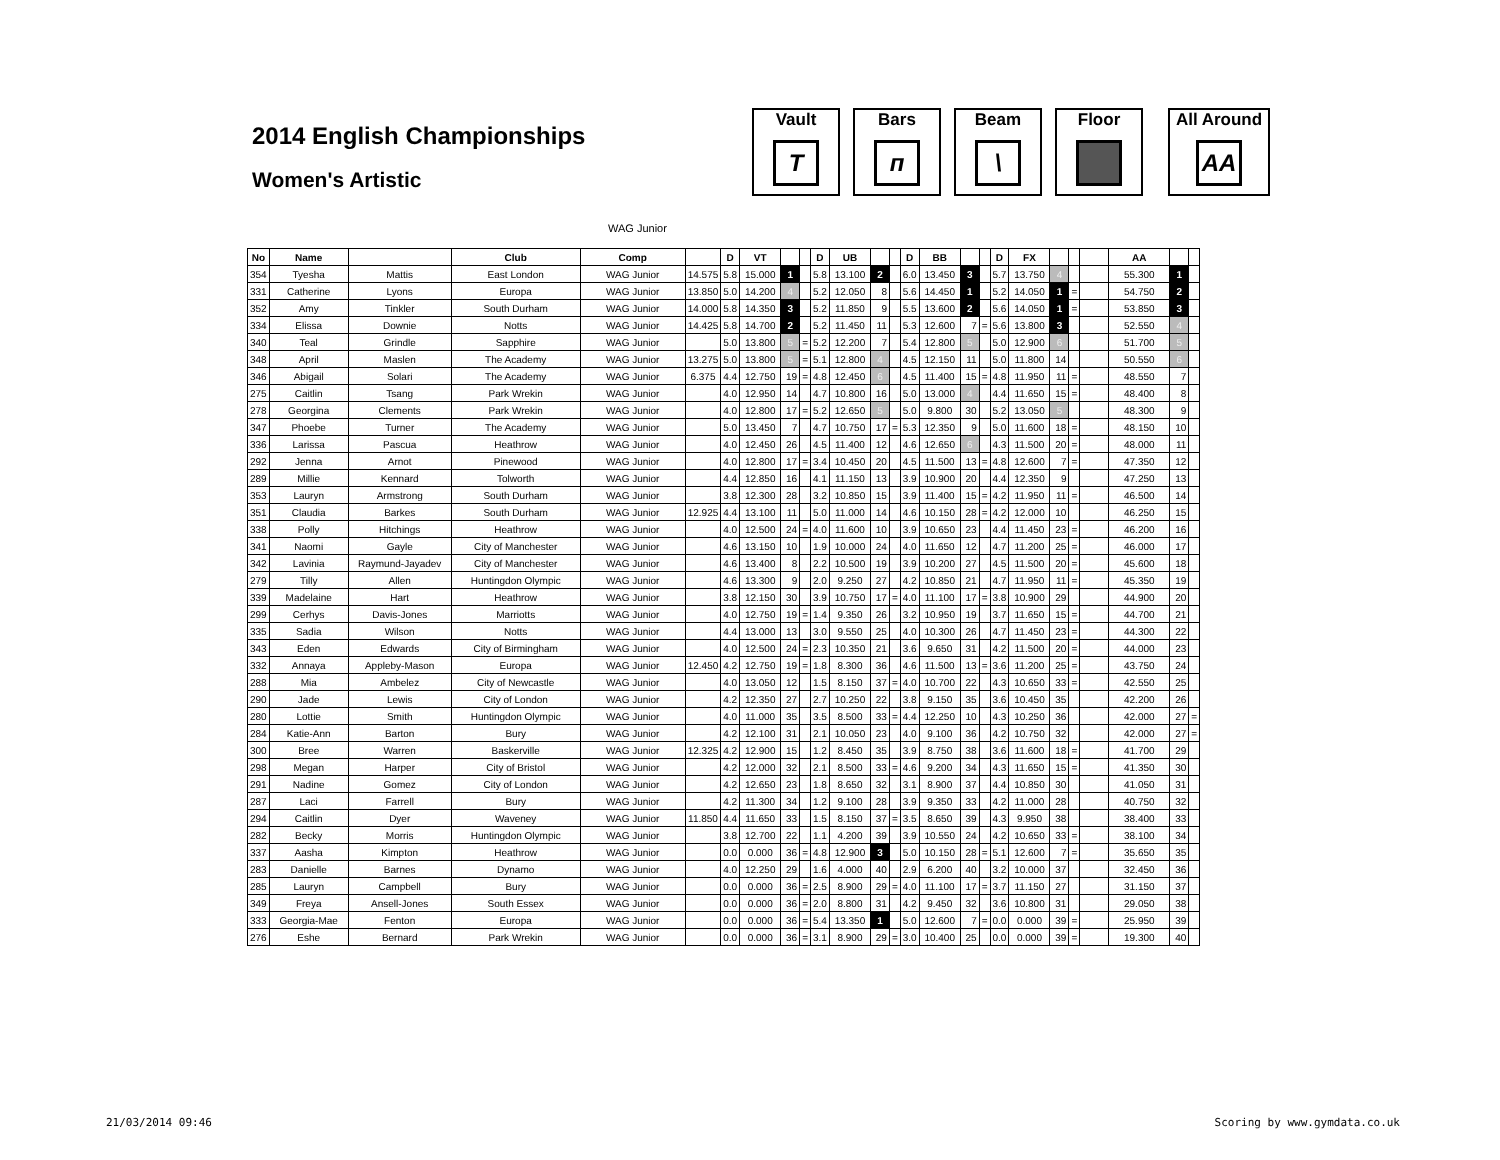2014 English Championships
Women's Artistic
Vault
T
Bars
ᴨ
Beam
\
Floor All Around
AA
WAG Junior
| No | Name | | Club | Comp | | D | VT | | | D | UB | | | D | BB | | | D | FX | | | | AA | | |
| --- | --- | --- | --- | --- | --- | --- | --- | --- | --- | --- | --- | --- | --- | --- | --- | --- | --- | --- | --- | --- | --- | --- | --- | --- | --- |
| 354 | Tyesha | Mattis | East London | WAG Junior | 14.575 | 5.8 | 15.000 | 1 | | 5.8 | 13.100 | 2 | | 6.0 | 13.450 | 3 | | 5.7 | 13.750 | 4 | | | 55.300 | 1 | |
| 331 | Catherine | Lyons | Europa | WAG Junior | 13.850 | 5.0 | 14.200 | 4 | | 5.2 | 12.050 | 8 | | 5.6 | 14.450 | 1 | | 5.2 | 14.050 | 1 | = | | 54.750 | 2 | |
| 352 | Amy | Tinkler | South Durham | WAG Junior | 14.000 | 5.8 | 14.350 | 3 | | 5.2 | 11.850 | 9 | | 5.5 | 13.600 | 2 | | 5.6 | 14.050 | 1 | = | | 53.850 | 3 | |
| 334 | Elissa | Downie | Notts | WAG Junior | 14.425 | 5.8 | 14.700 | 2 | | 5.2 | 11.450 | 11 | | 5.3 | 12.600 | 7 | = | 5.6 | 13.800 | 3 | | | 52.550 | 4 | |
| 340 | Teal | Grindle | Sapphire | WAG Junior | | 5.0 | 13.800 | 5 | = | 5.2 | 12.200 | 7 | | 5.4 | 12.800 | 5 | | 5.0 | 12.900 | 6 | | | 51.700 | 5 | |
| 348 | April | Maslen | The Academy | WAG Junior | 13.275 | 5.0 | 13.800 | 5 | = | 5.1 | 12.800 | 4 | | 4.5 | 12.150 | 11 | | 5.0 | 11.800 | 14 | | | 50.550 | 6 | |
| 346 | Abigail | Solari | The Academy | WAG Junior | 6.375 | 4.4 | 12.750 | 19 | = | 4.8 | 12.450 | 6 | | 4.5 | 11.400 | 15 | = | 4.8 | 11.950 | 11 | = | | 48.550 | 7 | |
| 275 | Caitlin | Tsang | Park Wrekin | WAG Junior | | 4.0 | 12.950 | 14 | | 4.7 | 10.800 | 16 | | 5.0 | 13.000 | 4 | | 4.4 | 11.650 | 15 | = | | 48.400 | 8 | |
| 278 | Georgina | Clements | Park Wrekin | WAG Junior | | 4.0 | 12.800 | 17 | = | 5.2 | 12.650 | 5 | | 5.0 | 9.800 | 30 | | 5.2 | 13.050 | 5 | | | 48.300 | 9 | |
| 347 | Phoebe | Turner | The Academy | WAG Junior | | 5.0 | 13.450 | 7 | | 4.7 | 10.750 | 17 | = | 5.3 | 12.350 | 9 | | 5.0 | 11.600 | 18 | = | | 48.150 | 10 | |
| 336 | Larissa | Pascua | Heathrow | WAG Junior | | 4.0 | 12.450 | 26 | | 4.5 | 11.400 | 12 | | 4.6 | 12.650 | 6 | | 4.3 | 11.500 | 20 | = | | 48.000 | 11 | |
| 292 | Jenna | Arnot | Pinewood | WAG Junior | | 4.0 | 12.800 | 17 | = | 3.4 | 10.450 | 20 | | 4.5 | 11.500 | 13 | = | 4.8 | 12.600 | 7 | = | | 47.350 | 12 | |
| 289 | Millie | Kennard | Tolworth | WAG Junior | | 4.4 | 12.850 | 16 | | 4.1 | 11.150 | 13 | | 3.9 | 10.900 | 20 | | 4.4 | 12.350 | 9 | | | 47.250 | 13 | |
| 353 | Lauryn | Armstrong | South Durham | WAG Junior | | 3.8 | 12.300 | 28 | | 3.2 | 10.850 | 15 | | 3.9 | 11.400 | 15 | = | 4.2 | 11.950 | 11 | = | | 46.500 | 14 | |
| 351 | Claudia | Barkes | South Durham | WAG Junior | 12.925 | 4.4 | 13.100 | 11 | | 5.0 | 11.000 | 14 | | 4.6 | 10.150 | 28 | = | 4.2 | 12.000 | 10 | | | 46.250 | 15 | |
| 338 | Polly | Hitchings | Heathrow | WAG Junior | | 4.0 | 12.500 | 24 | = | 4.0 | 11.600 | 10 | | 3.9 | 10.650 | 23 | | 4.4 | 11.450 | 23 | = | | 46.200 | 16 | |
| 341 | Naomi | Gayle | City of Manchester | WAG Junior | | 4.6 | 13.150 | 10 | | 1.9 | 10.000 | 24 | | 4.0 | 11.650 | 12 | | 4.7 | 11.200 | 25 | = | | 46.000 | 17 | |
| 342 | Lavinia | Raymund-Jayadev | City of Manchester | WAG Junior | | 4.6 | 13.400 | 8 | | 2.2 | 10.500 | 19 | | 3.9 | 10.200 | 27 | | 4.5 | 11.500 | 20 | = | | 45.600 | 18 | |
| 279 | Tilly | Allen | Huntingdon Olympic | WAG Junior | | 4.6 | 13.300 | 9 | | 2.0 | 9.250 | 27 | | 4.2 | 10.850 | 21 | | 4.7 | 11.950 | 11 | = | | 45.350 | 19 | |
| 339 | Madelaine | Hart | Heathrow | WAG Junior | | 3.8 | 12.150 | 30 | | 3.9 | 10.750 | 17 | = | 4.0 | 11.100 | 17 | = | 3.8 | 10.900 | 29 | | | 44.900 | 20 | |
| 299 | Cerhys | Davis-Jones | Marriotts | WAG Junior | | 4.0 | 12.750 | 19 | = | 1.4 | 9.350 | 26 | | 3.2 | 10.950 | 19 | | 3.7 | 11.650 | 15 | = | | 44.700 | 21 | |
| 335 | Sadia | Wilson | Notts | WAG Junior | | 4.4 | 13.000 | 13 | | 3.0 | 9.550 | 25 | | 4.0 | 10.300 | 26 | | 4.7 | 11.450 | 23 | = | | 44.300 | 22 | |
| 343 | Eden | Edwards | City of Birmingham | WAG Junior | | 4.0 | 12.500 | 24 | = | 2.3 | 10.350 | 21 | | 3.6 | 9.650 | 31 | | 4.2 | 11.500 | 20 | = | | 44.000 | 23 | |
| 332 | Annaya | Appleby-Mason | Europa | WAG Junior | 12.450 | 4.2 | 12.750 | 19 | = | 1.8 | 8.300 | 36 | | 4.6 | 11.500 | 13 | = | 3.6 | 11.200 | 25 | = | | 43.750 | 24 | |
| 288 | Mia | Ambelez | City of Newcastle | WAG Junior | | 4.0 | 13.050 | 12 | | 1.5 | 8.150 | 37 | = | 4.0 | 10.700 | 22 | | 4.3 | 10.650 | 33 | = | | 42.550 | 25 | |
| 290 | Jade | Lewis | City of London | WAG Junior | | 4.2 | 12.350 | 27 | | 2.7 | 10.250 | 22 | | 3.8 | 9.150 | 35 | | 3.6 | 10.450 | 35 | | | 42.200 | 26 | |
| 280 | Lottie | Smith | Huntingdon Olympic | WAG Junior | | 4.0 | 11.000 | 35 | | 3.5 | 8.500 | 33 | = | 4.4 | 12.250 | 10 | | 4.3 | 10.250 | 36 | | | 42.000 | 27 | = |
| 284 | Katie-Ann | Barton | Bury | WAG Junior | | 4.2 | 12.100 | 31 | | 2.1 | 10.050 | 23 | | 4.0 | 9.100 | 36 | | 4.2 | 10.750 | 32 | | | 42.000 | 27 | = |
| 300 | Bree | Warren | Baskerville | WAG Junior | 12.325 | 4.2 | 12.900 | 15 | | 1.2 | 8.450 | 35 | | 3.9 | 8.750 | 38 | | 3.6 | 11.600 | 18 | = | | 41.700 | 29 | |
| 298 | Megan | Harper | City of Bristol | WAG Junior | | 4.2 | 12.000 | 32 | | 2.1 | 8.500 | 33 | = | 4.6 | 9.200 | 34 | | 4.3 | 11.650 | 15 | = | | 41.350 | 30 | |
| 291 | Nadine | Gomez | City of London | WAG Junior | | 4.2 | 12.650 | 23 | | 1.8 | 8.650 | 32 | | 3.1 | 8.900 | 37 | | 4.4 | 10.850 | 30 | | | 41.050 | 31 | |
| 287 | Laci | Farrell | Bury | WAG Junior | | 4.2 | 11.300 | 34 | | 1.2 | 9.100 | 28 | | 3.9 | 9.350 | 33 | | 4.2 | 11.000 | 28 | | | 40.750 | 32 | |
| 294 | Caitlin | Dyer | Waveney | WAG Junior | 11.850 | 4.4 | 11.650 | 33 | | 1.5 | 8.150 | 37 | = | 3.5 | 8.650 | 39 | | 4.3 | 9.950 | 38 | | | 38.400 | 33 | |
| 282 | Becky | Morris | Huntingdon Olympic | WAG Junior | | 3.8 | 12.700 | 22 | | 1.1 | 4.200 | 39 | | 3.9 | 10.550 | 24 | | 4.2 | 10.650 | 33 | = | | 38.100 | 34 | |
| 337 | Aasha | Kimpton | Heathrow | WAG Junior | | 0.0 | 0.000 | 36 | = | 4.8 | 12.900 | 3 | | 5.0 | 10.150 | 28 | = | 5.1 | 12.600 | 7 | = | | 35.650 | 35 | |
| 283 | Danielle | Barnes | Dynamo | WAG Junior | | 4.0 | 12.250 | 29 | | 1.6 | 4.000 | 40 | | 2.9 | 6.200 | 40 | | 3.2 | 10.000 | 37 | | | 32.450 | 36 | |
| 285 | Lauryn | Campbell | Bury | WAG Junior | | 0.0 | 0.000 | 36 | = | 2.5 | 8.900 | 29 | = | 4.0 | 11.100 | 17 | = | 3.7 | 11.150 | 27 | | | 31.150 | 37 | |
| 349 | Freya | Ansell-Jones | South Essex | WAG Junior | | 0.0 | 0.000 | 36 | = | 2.0 | 8.800 | 31 | | 4.2 | 9.450 | 32 | | 3.6 | 10.800 | 31 | | | 29.050 | 38 | |
| 333 | Georgia-Mae | Fenton | Europa | WAG Junior | | 0.0 | 0.000 | 36 | = | 5.4 | 13.350 | 1 | | 5.0 | 12.600 | 7 | = | 0.0 | 0.000 | 39 | = | | 25.950 | 39 | |
| 276 | Eshe | Bernard | Park Wrekin | WAG Junior | | 0.0 | 0.000 | 36 | = | 3.1 | 8.900 | 29 | = | 3.0 | 10.400 | 25 | | 0.0 | 0.000 | 39 | = | | 19.300 | 40 | |
21/03/2014 09:46 Scoring by www.gymdata.co.uk